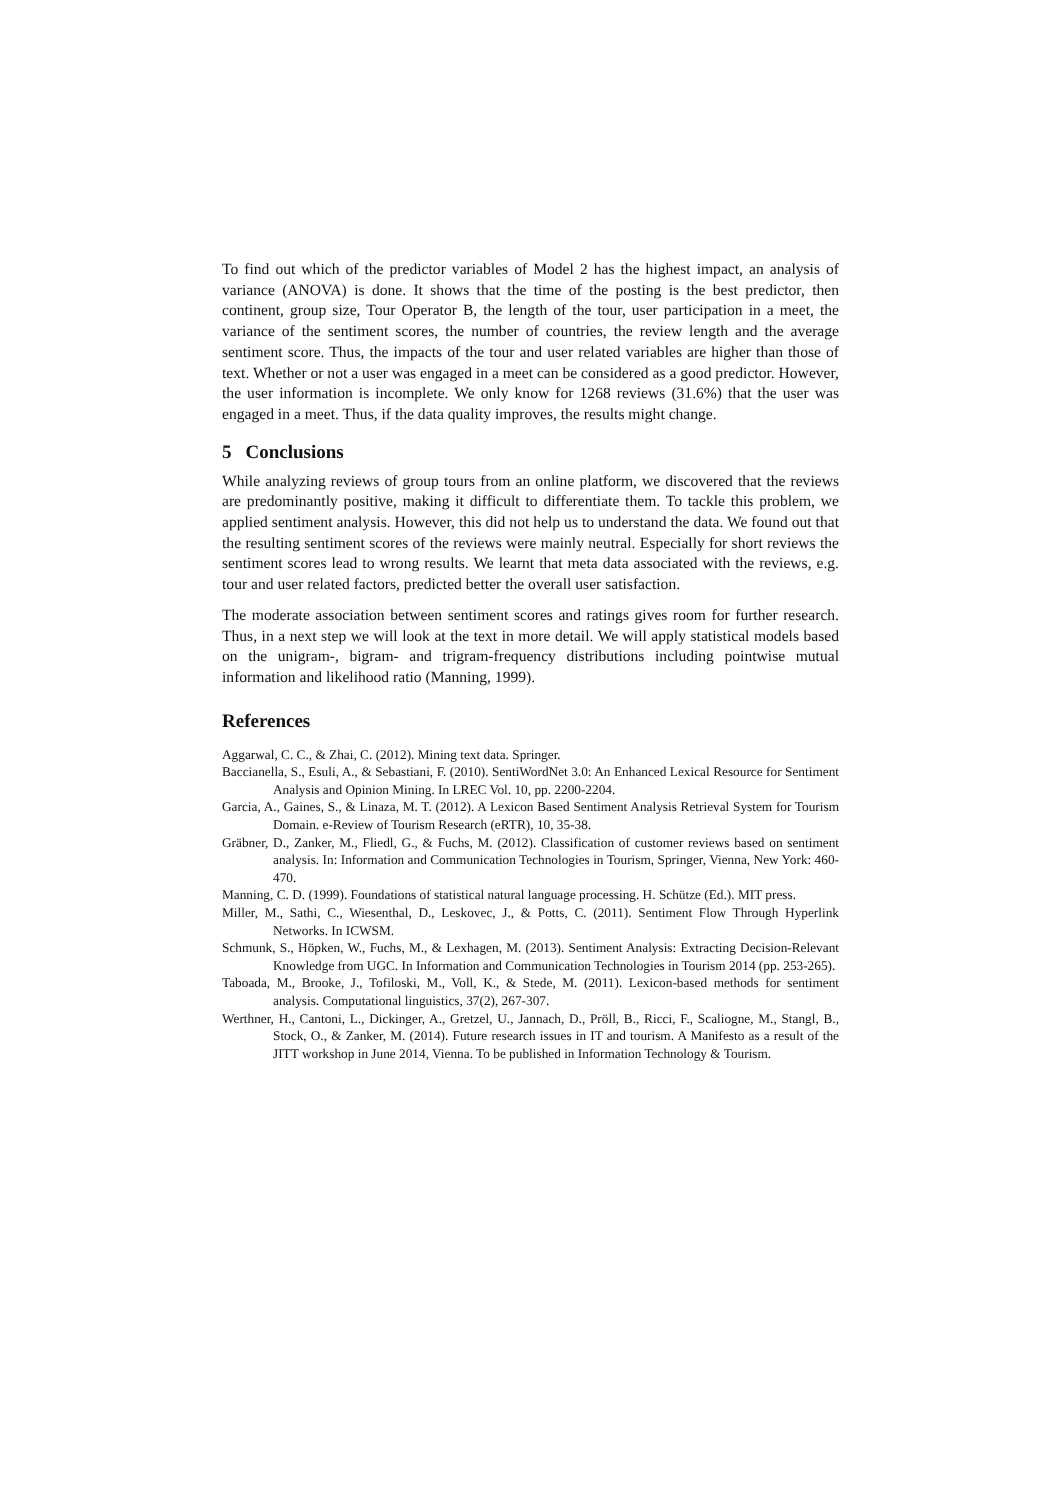To find out which of the predictor variables of Model 2 has the highest impact, an analysis of variance (ANOVA) is done. It shows that the time of the posting is the best predictor, then continent, group size, Tour Operator B, the length of the tour, user participation in a meet, the variance of the sentiment scores, the number of countries, the review length and the average sentiment score. Thus, the impacts of the tour and user related variables are higher than those of text. Whether or not a user was engaged in a meet can be considered as a good predictor. However, the user information is incomplete. We only know for 1268 reviews (31.6%) that the user was engaged in a meet. Thus, if the data quality improves, the results might change.
5 Conclusions
While analyzing reviews of group tours from an online platform, we discovered that the reviews are predominantly positive, making it difficult to differentiate them. To tackle this problem, we applied sentiment analysis. However, this did not help us to understand the data. We found out that the resulting sentiment scores of the reviews were mainly neutral. Especially for short reviews the sentiment scores lead to wrong results. We learnt that meta data associated with the reviews, e.g. tour and user related factors, predicted better the overall user satisfaction.
The moderate association between sentiment scores and ratings gives room for further research. Thus, in a next step we will look at the text in more detail. We will apply statistical models based on the unigram-, bigram- and trigram-frequency distributions including pointwise mutual information and likelihood ratio (Manning, 1999).
References
Aggarwal, C. C., & Zhai, C. (2012). Mining text data. Springer.
Baccianella, S., Esuli, A., & Sebastiani, F. (2010). SentiWordNet 3.0: An Enhanced Lexical Resource for Sentiment Analysis and Opinion Mining. In LREC Vol. 10, pp. 2200-2204.
Garcia, A., Gaines, S., & Linaza, M. T. (2012). A Lexicon Based Sentiment Analysis Retrieval System for Tourism Domain. e-Review of Tourism Research (eRTR), 10, 35-38.
Gräbner, D., Zanker, M., Fliedl, G., & Fuchs, M. (2012). Classification of customer reviews based on sentiment analysis. In: Information and Communication Technologies in Tourism, Springer, Vienna, New York: 460-470.
Manning, C. D. (1999). Foundations of statistical natural language processing. H. Schütze (Ed.). MIT press.
Miller, M., Sathi, C., Wiesenthal, D., Leskovec, J., & Potts, C. (2011). Sentiment Flow Through Hyperlink Networks. In ICWSM.
Schmunk, S., Höpken, W., Fuchs, M., & Lexhagen, M. (2013). Sentiment Analysis: Extracting Decision-Relevant Knowledge from UGC. In Information and Communication Technologies in Tourism 2014 (pp. 253-265).
Taboada, M., Brooke, J., Tofiloski, M., Voll, K., & Stede, M. (2011). Lexicon-based methods for sentiment analysis. Computational linguistics, 37(2), 267-307.
Werthner, H., Cantoni, L., Dickinger, A., Gretzel, U., Jannach, D., Pröll, B., Ricci, F., Scaliogne, M., Stangl, B., Stock, O., & Zanker, M. (2014). Future research issues in IT and tourism. A Manifesto as a result of the JITT workshop in June 2014, Vienna. To be published in Information Technology & Tourism.